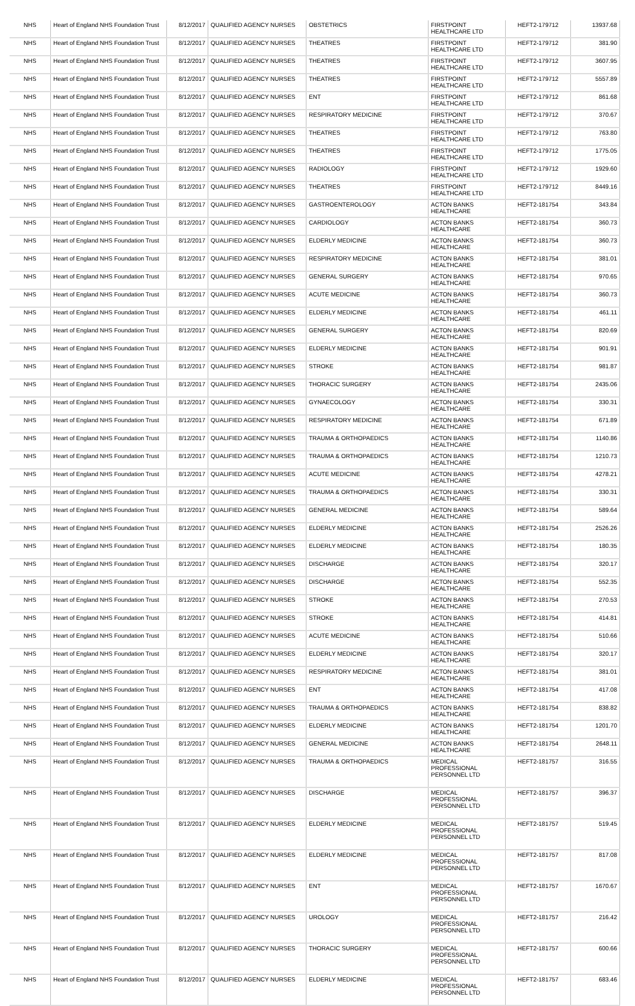| NHS | Heart of England NHS Foundation Trust | 8/12/2017 | QUALIFIED AGENCY NURSES | OBSTETRICS | FIRSTPOINT HEALTHCARE LTD | HEFT2-179712 | 13937.68 |
| NHS | Heart of England NHS Foundation Trust | 8/12/2017 | QUALIFIED AGENCY NURSES | THEATRES | FIRSTPOINT HEALTHCARE LTD | HEFT2-179712 | 381.90 |
| NHS | Heart of England NHS Foundation Trust | 8/12/2017 | QUALIFIED AGENCY NURSES | THEATRES | FIRSTPOINT HEALTHCARE LTD | HEFT2-179712 | 3607.95 |
| NHS | Heart of England NHS Foundation Trust | 8/12/2017 | QUALIFIED AGENCY NURSES | THEATRES | FIRSTPOINT HEALTHCARE LTD | HEFT2-179712 | 5557.89 |
| NHS | Heart of England NHS Foundation Trust | 8/12/2017 | QUALIFIED AGENCY NURSES | ENT | FIRSTPOINT HEALTHCARE LTD | HEFT2-179712 | 861.68 |
| NHS | Heart of England NHS Foundation Trust | 8/12/2017 | QUALIFIED AGENCY NURSES | RESPIRATORY MEDICINE | FIRSTPOINT HEALTHCARE LTD | HEFT2-179712 | 370.67 |
| NHS | Heart of England NHS Foundation Trust | 8/12/2017 | QUALIFIED AGENCY NURSES | THEATRES | FIRSTPOINT HEALTHCARE LTD | HEFT2-179712 | 763.80 |
| NHS | Heart of England NHS Foundation Trust | 8/12/2017 | QUALIFIED AGENCY NURSES | THEATRES | FIRSTPOINT HEALTHCARE LTD | HEFT2-179712 | 1775.05 |
| NHS | Heart of England NHS Foundation Trust | 8/12/2017 | QUALIFIED AGENCY NURSES | RADIOLOGY | FIRSTPOINT HEALTHCARE LTD | HEFT2-179712 | 1929.60 |
| NHS | Heart of England NHS Foundation Trust | 8/12/2017 | QUALIFIED AGENCY NURSES | THEATRES | FIRSTPOINT HEALTHCARE LTD | HEFT2-179712 | 8449.16 |
| NHS | Heart of England NHS Foundation Trust | 8/12/2017 | QUALIFIED AGENCY NURSES | GASTROENTEROLOGY | ACTON BANKS HEALTHCARE | HEFT2-181754 | 343.84 |
| NHS | Heart of England NHS Foundation Trust | 8/12/2017 | QUALIFIED AGENCY NURSES | CARDIOLOGY | ACTON BANKS HEALTHCARE | HEFT2-181754 | 360.73 |
| NHS | Heart of England NHS Foundation Trust | 8/12/2017 | QUALIFIED AGENCY NURSES | ELDERLY MEDICINE | ACTON BANKS HEALTHCARE | HEFT2-181754 | 360.73 |
| NHS | Heart of England NHS Foundation Trust | 8/12/2017 | QUALIFIED AGENCY NURSES | RESPIRATORY MEDICINE | ACTON BANKS HEALTHCARE | HEFT2-181754 | 381.01 |
| NHS | Heart of England NHS Foundation Trust | 8/12/2017 | QUALIFIED AGENCY NURSES | GENERAL SURGERY | ACTON BANKS HEALTHCARE | HEFT2-181754 | 970.65 |
| NHS | Heart of England NHS Foundation Trust | 8/12/2017 | QUALIFIED AGENCY NURSES | ACUTE MEDICINE | ACTON BANKS HEALTHCARE | HEFT2-181754 | 360.73 |
| NHS | Heart of England NHS Foundation Trust | 8/12/2017 | QUALIFIED AGENCY NURSES | ELDERLY MEDICINE | ACTON BANKS HEALTHCARE | HEFT2-181754 | 461.11 |
| NHS | Heart of England NHS Foundation Trust | 8/12/2017 | QUALIFIED AGENCY NURSES | GENERAL SURGERY | ACTON BANKS HEALTHCARE | HEFT2-181754 | 820.69 |
| NHS | Heart of England NHS Foundation Trust | 8/12/2017 | QUALIFIED AGENCY NURSES | ELDERLY MEDICINE | ACTON BANKS HEALTHCARE | HEFT2-181754 | 901.91 |
| NHS | Heart of England NHS Foundation Trust | 8/12/2017 | QUALIFIED AGENCY NURSES | STROKE | ACTON BANKS HEALTHCARE | HEFT2-181754 | 981.87 |
| NHS | Heart of England NHS Foundation Trust | 8/12/2017 | QUALIFIED AGENCY NURSES | THORACIC SURGERY | ACTON BANKS HEALTHCARE | HEFT2-181754 | 2435.06 |
| NHS | Heart of England NHS Foundation Trust | 8/12/2017 | QUALIFIED AGENCY NURSES | GYNAECOLOGY | ACTON BANKS HEALTHCARE | HEFT2-181754 | 330.31 |
| NHS | Heart of England NHS Foundation Trust | 8/12/2017 | QUALIFIED AGENCY NURSES | RESPIRATORY MEDICINE | ACTON BANKS HEALTHCARE | HEFT2-181754 | 671.89 |
| NHS | Heart of England NHS Foundation Trust | 8/12/2017 | QUALIFIED AGENCY NURSES | TRAUMA & ORTHOPAEDICS | ACTON BANKS HEALTHCARE | HEFT2-181754 | 1140.86 |
| NHS | Heart of England NHS Foundation Trust | 8/12/2017 | QUALIFIED AGENCY NURSES | TRAUMA & ORTHOPAEDICS | ACTON BANKS HEALTHCARE | HEFT2-181754 | 1210.73 |
| NHS | Heart of England NHS Foundation Trust | 8/12/2017 | QUALIFIED AGENCY NURSES | ACUTE MEDICINE | ACTON BANKS HEALTHCARE | HEFT2-181754 | 4278.21 |
| NHS | Heart of England NHS Foundation Trust | 8/12/2017 | QUALIFIED AGENCY NURSES | TRAUMA & ORTHOPAEDICS | ACTON BANKS HEALTHCARE | HEFT2-181754 | 330.31 |
| NHS | Heart of England NHS Foundation Trust | 8/12/2017 | QUALIFIED AGENCY NURSES | GENERAL MEDICINE | ACTON BANKS HEALTHCARE | HEFT2-181754 | 589.64 |
| NHS | Heart of England NHS Foundation Trust | 8/12/2017 | QUALIFIED AGENCY NURSES | ELDERLY MEDICINE | ACTON BANKS HEALTHCARE | HEFT2-181754 | 2526.26 |
| NHS | Heart of England NHS Foundation Trust | 8/12/2017 | QUALIFIED AGENCY NURSES | ELDERLY MEDICINE | ACTON BANKS HEALTHCARE | HEFT2-181754 | 180.35 |
| NHS | Heart of England NHS Foundation Trust | 8/12/2017 | QUALIFIED AGENCY NURSES | DISCHARGE | ACTON BANKS HEALTHCARE | HEFT2-181754 | 320.17 |
| NHS | Heart of England NHS Foundation Trust | 8/12/2017 | QUALIFIED AGENCY NURSES | DISCHARGE | ACTON BANKS HEALTHCARE | HEFT2-181754 | 552.35 |
| NHS | Heart of England NHS Foundation Trust | 8/12/2017 | QUALIFIED AGENCY NURSES | STROKE | ACTON BANKS HEALTHCARE | HEFT2-181754 | 270.53 |
| NHS | Heart of England NHS Foundation Trust | 8/12/2017 | QUALIFIED AGENCY NURSES | STROKE | ACTON BANKS HEALTHCARE | HEFT2-181754 | 414.81 |
| NHS | Heart of England NHS Foundation Trust | 8/12/2017 | QUALIFIED AGENCY NURSES | ACUTE MEDICINE | ACTON BANKS HEALTHCARE | HEFT2-181754 | 510.66 |
| NHS | Heart of England NHS Foundation Trust | 8/12/2017 | QUALIFIED AGENCY NURSES | ELDERLY MEDICINE | ACTON BANKS HEALTHCARE | HEFT2-181754 | 320.17 |
| NHS | Heart of England NHS Foundation Trust | 8/12/2017 | QUALIFIED AGENCY NURSES | RESPIRATORY MEDICINE | ACTON BANKS HEALTHCARE | HEFT2-181754 | 381.01 |
| NHS | Heart of England NHS Foundation Trust | 8/12/2017 | QUALIFIED AGENCY NURSES | ENT | ACTON BANKS HEALTHCARE | HEFT2-181754 | 417.08 |
| NHS | Heart of England NHS Foundation Trust | 8/12/2017 | QUALIFIED AGENCY NURSES | TRAUMA & ORTHOPAEDICS | ACTON BANKS HEALTHCARE | HEFT2-181754 | 838.82 |
| NHS | Heart of England NHS Foundation Trust | 8/12/2017 | QUALIFIED AGENCY NURSES | ELDERLY MEDICINE | ACTON BANKS HEALTHCARE | HEFT2-181754 | 1201.70 |
| NHS | Heart of England NHS Foundation Trust | 8/12/2017 | QUALIFIED AGENCY NURSES | GENERAL MEDICINE | ACTON BANKS HEALTHCARE | HEFT2-181754 | 2648.11 |
| NHS | Heart of England NHS Foundation Trust | 8/12/2017 | QUALIFIED AGENCY NURSES | TRAUMA & ORTHOPAEDICS | MEDICAL PROFESSIONAL PERSONNEL LTD | HEFT2-181757 | 316.55 |
| NHS | Heart of England NHS Foundation Trust | 8/12/2017 | QUALIFIED AGENCY NURSES | DISCHARGE | MEDICAL PROFESSIONAL PERSONNEL LTD | HEFT2-181757 | 396.37 |
| NHS | Heart of England NHS Foundation Trust | 8/12/2017 | QUALIFIED AGENCY NURSES | ELDERLY MEDICINE | MEDICAL PROFESSIONAL PERSONNEL LTD | HEFT2-181757 | 519.45 |
| NHS | Heart of England NHS Foundation Trust | 8/12/2017 | QUALIFIED AGENCY NURSES | ELDERLY MEDICINE | MEDICAL PROFESSIONAL PERSONNEL LTD | HEFT2-181757 | 817.08 |
| NHS | Heart of England NHS Foundation Trust | 8/12/2017 | QUALIFIED AGENCY NURSES | ENT | MEDICAL PROFESSIONAL PERSONNEL LTD | HEFT2-181757 | 1670.67 |
| NHS | Heart of England NHS Foundation Trust | 8/12/2017 | QUALIFIED AGENCY NURSES | UROLOGY | MEDICAL PROFESSIONAL PERSONNEL LTD | HEFT2-181757 | 216.42 |
| NHS | Heart of England NHS Foundation Trust | 8/12/2017 | QUALIFIED AGENCY NURSES | THORACIC SURGERY | MEDICAL PROFESSIONAL PERSONNEL LTD | HEFT2-181757 | 600.66 |
| NHS | Heart of England NHS Foundation Trust | 8/12/2017 | QUALIFIED AGENCY NURSES | ELDERLY MEDICINE | MEDICAL PROFESSIONAL PERSONNEL LTD | HEFT2-181757 | 683.46 |